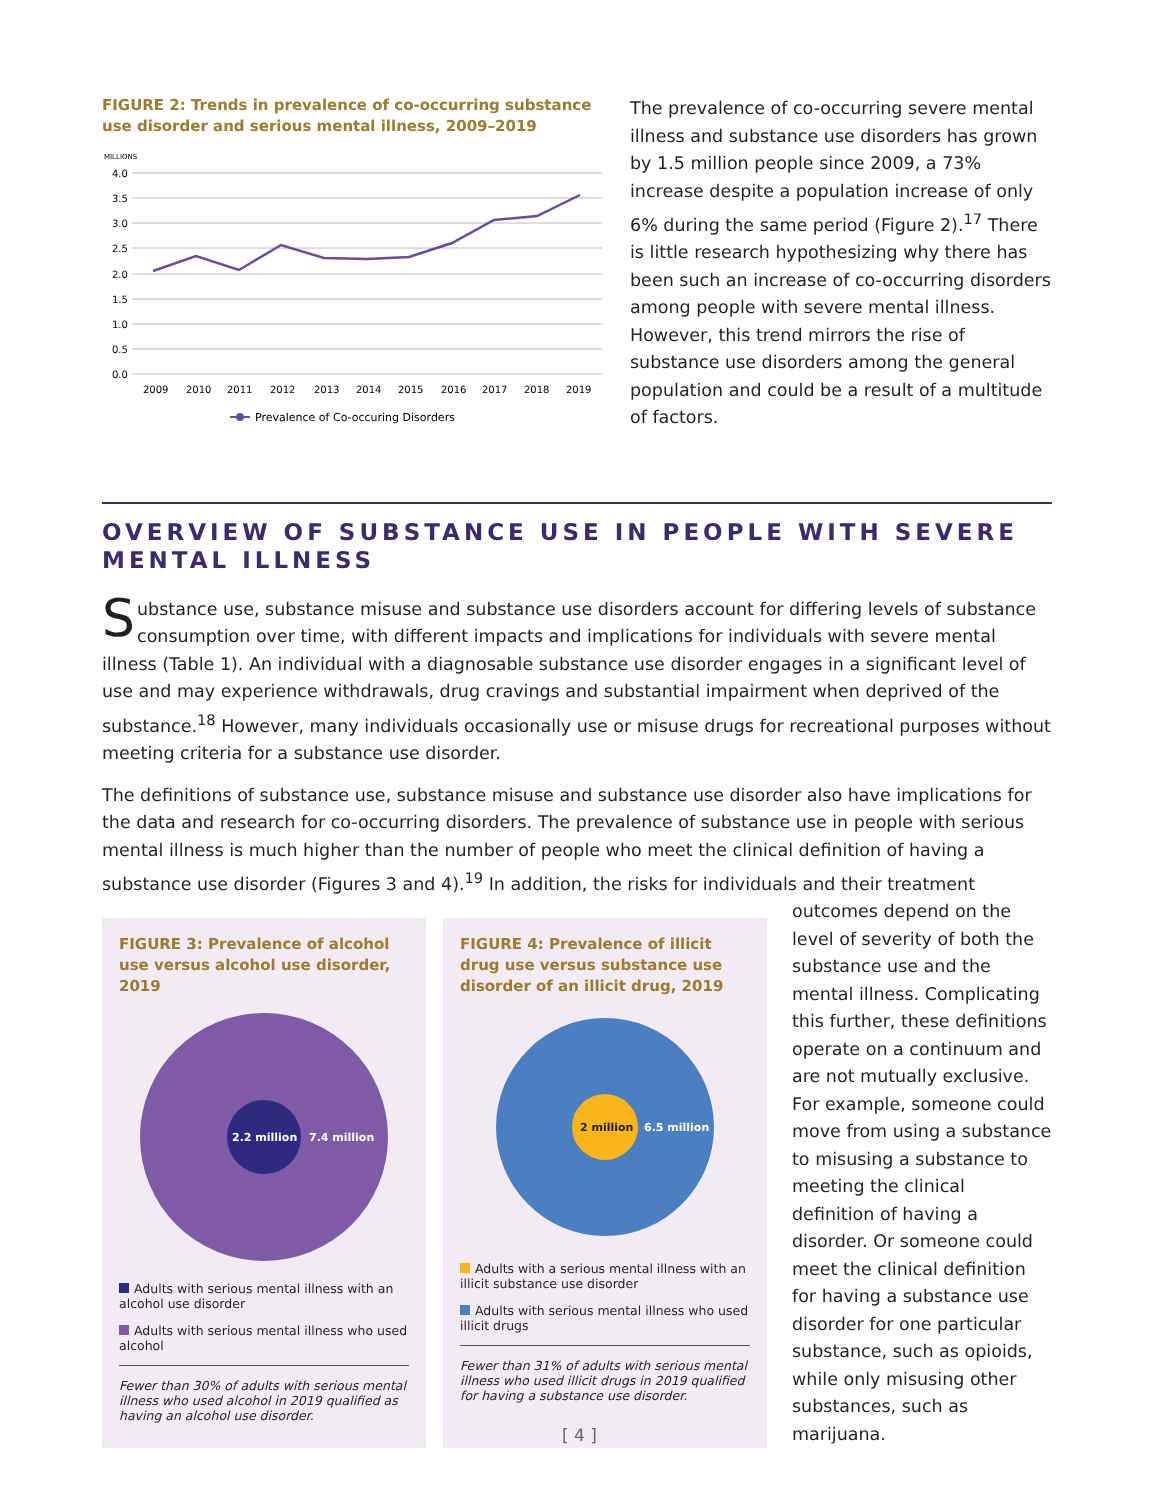FIGURE 2: Trends in prevalence of co-occurring substance use disorder and serious mental illness, 2009–2019
MILLIONS
4.0
3.5
3.0
2.5
2.0
1.5
1.0
0.5
0.0
2009
2010
2011
2012
2013
2014
2015
2016
2017
2018
2019
Prevalence of Co-occuring Disorders
The prevalence of co-occurring severe mental illness and substance use disorders has grown by 1.5 million people since 2009, a 73% increase despite a population increase of only 6% during the same period (Figure 2).<sup>17</sup> There is little research hypothesizing why there has been such an increase of co-occurring disorders among people with severe mental illness. However, this trend mirrors the rise of substance use disorders among the general population and could be a result of a multitude of factors.
OVERVIEW OF SUBSTANCE USE IN PEOPLE WITH SEVERE MENTAL ILLNESS
Substance use, substance misuse and substance use disorders account for differing levels of substance consumption over time, with different impacts and implications for individuals with severe mental illness (Table 1). An individual with a diagnosable substance use disorder engages in a significant level of use and may experience withdrawals, drug cravings and substantial impairment when deprived of the substance.<sup>18</sup> However, many individuals occasionally use or misuse drugs for recreational purposes without meeting criteria for a substance use disorder.
The definitions of substance use, substance misuse and substance use disorder also have implications for the data and research for co-occurring disorders. The prevalence of substance use in people with serious mental illness is much higher than the number of people who meet the clinical definition of having a substance use disorder (Figures 3 and 4).<sup>19</sup> In addition, the risks for individuals and their treatment
FIGURE 3: Prevalence of alcohol use versus alcohol use disorder, 2019
2.2 million
7.4 million
Adults with serious mental illness with an alcohol use disorder
Adults with serious mental illness who used alcohol
Fewer than 30% of adults with serious mental illness who used alcohol in 2019 qualified as having an alcohol use disorder.
FIGURE 4: Prevalence of illicit drug use versus substance use disorder of an illicit drug, 2019
2 million
6.5 million
Adults with a serious mental illness with an illicit substance use disorder
Adults with serious mental illness who used illicit drugs
Fewer than 31% of adults with serious mental illness who used illicit drugs in 2019 qualified for having a substance use disorder.
outcomes depend on the level of severity of both the substance use and the mental illness. Complicating this further, these definitions operate on a continuum and are not mutually exclusive. For example, someone could move from using a substance to misusing a substance to meeting the clinical definition of having a disorder. Or someone could meet the clinical definition for having a substance use disorder for one particular substance, such as opioids, while only misusing other substances, such as marijuana.
[ 4 ]